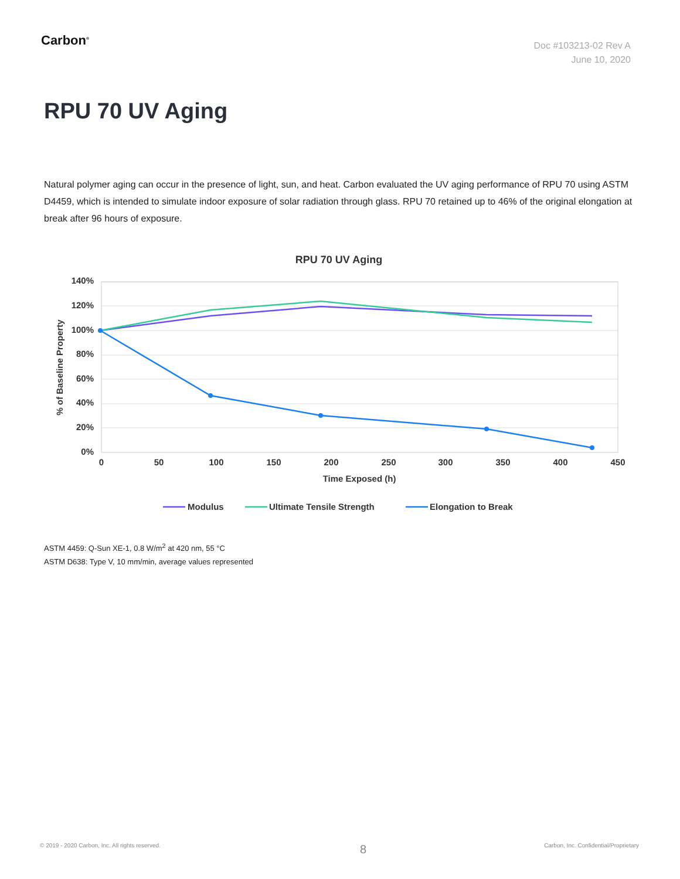Carbon<sup>®</sup>
Doc #103213-02 Rev A
June 10, 2020
RPU 70 UV Aging
Natural polymer aging can occur in the presence of light, sun, and heat. Carbon evaluated the UV aging performance of RPU 70 using ASTM D4459, which is intended to simulate indoor exposure of solar radiation through glass. RPU 70 retained up to 46% of the original elongation at break after 96 hours of exposure.
RPU 70 UV Aging
140%
120%
100%
80%
60%
40%
20%
0%
0
50
100
150
200
250
300
350
400
450
Time Exposed (h)
% of Baseline Property
Modulus
Ultimate Tensile Strength
Elongation to Break
ASTM 4459: Q-Sun XE-1, 0.8 W/m<sup>2</sup> at 420 nm, 55 °C
ASTM D638: Type V, 10 mm/min, average values represented
© 2019 - 2020 Carbon, Inc. All rights reserved.
8
Carbon, Inc. Confidential/Proprietary